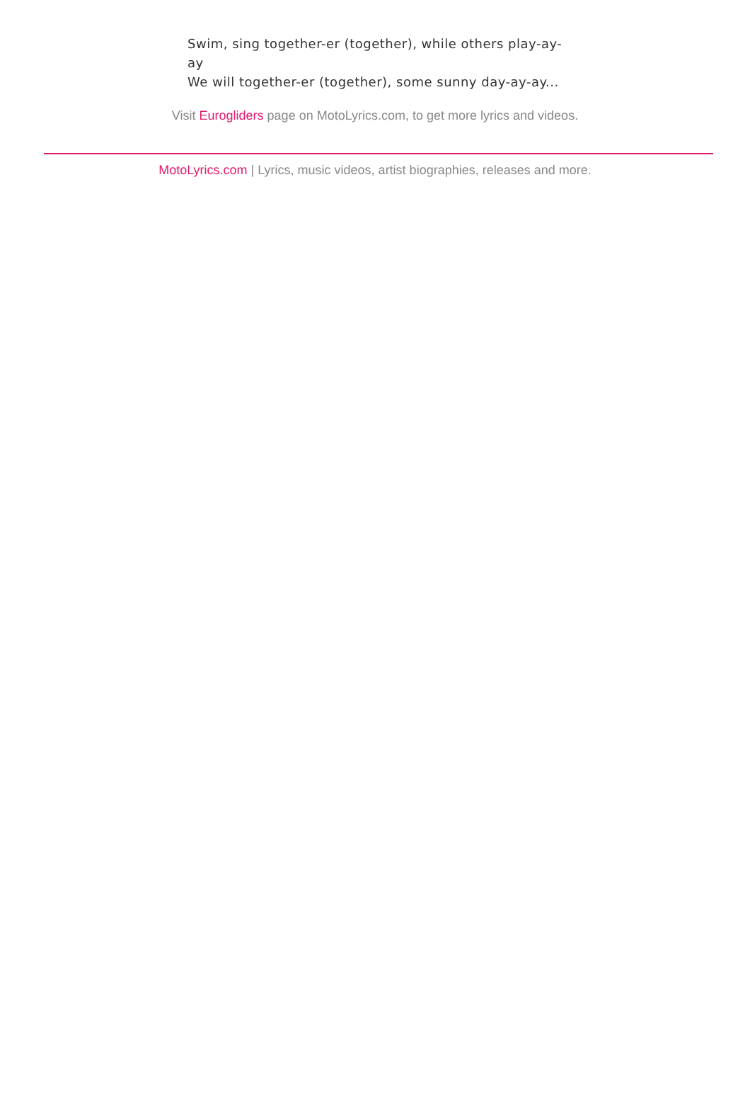Swim, sing together-er (together), while others play-ay-ay
We will together-er (together), some sunny day-ay-ay...
Visit Eurogliders page on MotoLyrics.com, to get more lyrics and videos.
MotoLyrics.com | Lyrics, music videos, artist biographies, releases and more.